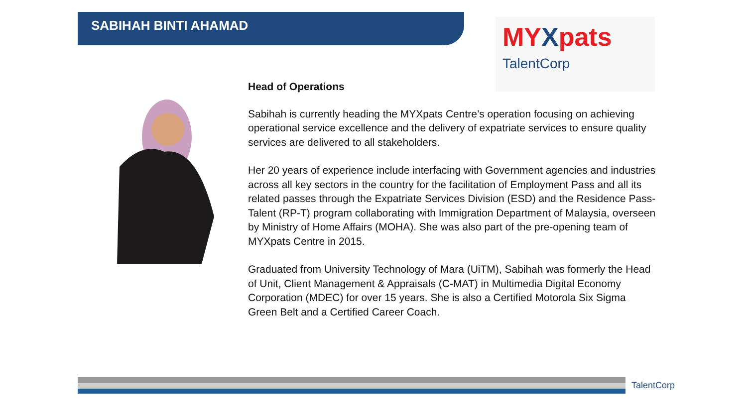SABIHAH BINTI AHAMAD
MYXpats
TalentCorp
Head of Operations
Sabihah is currently heading the MYXpats Centre’s operation focusing on achieving operational service excellence and the delivery of expatriate services to ensure quality services are delivered to all stakeholders.
Her 20 years of experience include interfacing with Government agencies and industries across all key sectors in the country for the facilitation of Employment Pass and all its related passes through the Expatriate Services Division (ESD) and the Residence Pass-Talent (RP-T) program collaborating with Immigration Department of Malaysia, overseen by Ministry of Home Affairs (MOHA). She was also part of the pre-opening team of MYXpats Centre in 2015.
Graduated from University Technology of Mara (UiTM), Sabihah was formerly the Head of Unit, Client Management & Appraisals (C-MAT) in Multimedia Digital Economy Corporation (MDEC) for over 15 years. She is also a Certified Motorola Six Sigma Green Belt and a Certified Career Coach.
TalentCorp